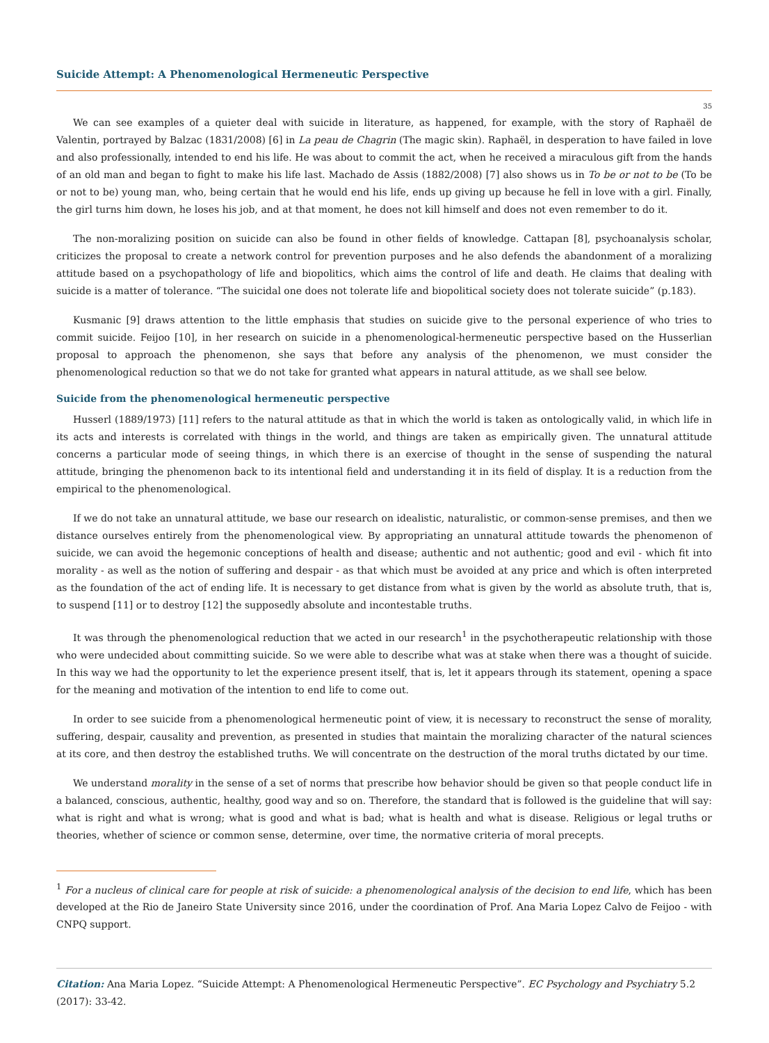Suicide Attempt: A Phenomenological Hermeneutic Perspective
35
We can see examples of a quieter deal with suicide in literature, as happened, for example, with the story of Raphaël de Valentin, portrayed by Balzac (1831/2008) [6] in La peau de Chagrin (The magic skin). Raphaël, in desperation to have failed in love and also professionally, intended to end his life. He was about to commit the act, when he received a miraculous gift from the hands of an old man and began to fight to make his life last. Machado de Assis (1882/2008) [7] also shows us in To be or not to be (To be or not to be) young man, who, being certain that he would end his life, ends up giving up because he fell in love with a girl. Finally, the girl turns him down, he loses his job, and at that moment, he does not kill himself and does not even remember to do it.
The non-moralizing position on suicide can also be found in other fields of knowledge. Cattapan [8], psychoanalysis scholar, criticizes the proposal to create a network control for prevention purposes and he also defends the abandonment of a moralizing attitude based on a psychopathology of life and biopolitics, which aims the control of life and death. He claims that dealing with suicide is a matter of tolerance. “The suicidal one does not tolerate life and biopolitical society does not tolerate suicide” (p.183).
Kusmanic [9] draws attention to the little emphasis that studies on suicide give to the personal experience of who tries to commit suicide. Feijoo [10], in her research on suicide in a phenomenological-hermeneutic perspective based on the Husserlian proposal to approach the phenomenon, she says that before any analysis of the phenomenon, we must consider the phenomenological reduction so that we do not take for granted what appears in natural attitude, as we shall see below.
Suicide from the phenomenological hermeneutic perspective
Husserl (1889/1973) [11] refers to the natural attitude as that in which the world is taken as ontologically valid, in which life in its acts and interests is correlated with things in the world, and things are taken as empirically given. The unnatural attitude concerns a particular mode of seeing things, in which there is an exercise of thought in the sense of suspending the natural attitude, bringing the phenomenon back to its intentional field and understanding it in its field of display. It is a reduction from the empirical to the phenomenological.
If we do not take an unnatural attitude, we base our research on idealistic, naturalistic, or common-sense premises, and then we distance ourselves entirely from the phenomenological view. By appropriating an unnatural attitude towards the phenomenon of suicide, we can avoid the hegemonic conceptions of health and disease; authentic and not authentic; good and evil - which fit into morality - as well as the notion of suffering and despair - as that which must be avoided at any price and which is often interpreted as the foundation of the act of ending life. It is necessary to get distance from what is given by the world as absolute truth, that is, to suspend [11] or to destroy [12] the supposedly absolute and incontestable truths.
It was through the phenomenological reduction that we acted in our research<sup>1</sup> in the psychotherapeutic relationship with those who were undecided about committing suicide. So we were able to describe what was at stake when there was a thought of suicide. In this way we had the opportunity to let the experience present itself, that is, let it appears through its statement, opening a space for the meaning and motivation of the intention to end life to come out.
In order to see suicide from a phenomenological hermeneutic point of view, it is necessary to reconstruct the sense of morality, suffering, despair, causality and prevention, as presented in studies that maintain the moralizing character of the natural sciences at its core, and then destroy the established truths. We will concentrate on the destruction of the moral truths dictated by our time.
We understand morality in the sense of a set of norms that prescribe how behavior should be given so that people conduct life in a balanced, conscious, authentic, healthy, good way and so on. Therefore, the standard that is followed is the guideline that will say: what is right and what is wrong; what is good and what is bad; what is health and what is disease. Religious or legal truths or theories, whether of science or common sense, determine, over time, the normative criteria of moral precepts.
<sup>1</sup> For a nucleus of clinical care for people at risk of suicide: a phenomenological analysis of the decision to end life, which has been developed at the Rio de Janeiro State University since 2016, under the coordination of Prof. Ana Maria Lopez Calvo de Feijoo - with CNPQ support.
Citation: Ana Maria Lopez. “Suicide Attempt: A Phenomenological Hermeneutic Perspective”. EC Psychology and Psychiatry 5.2 (2017): 33-42.